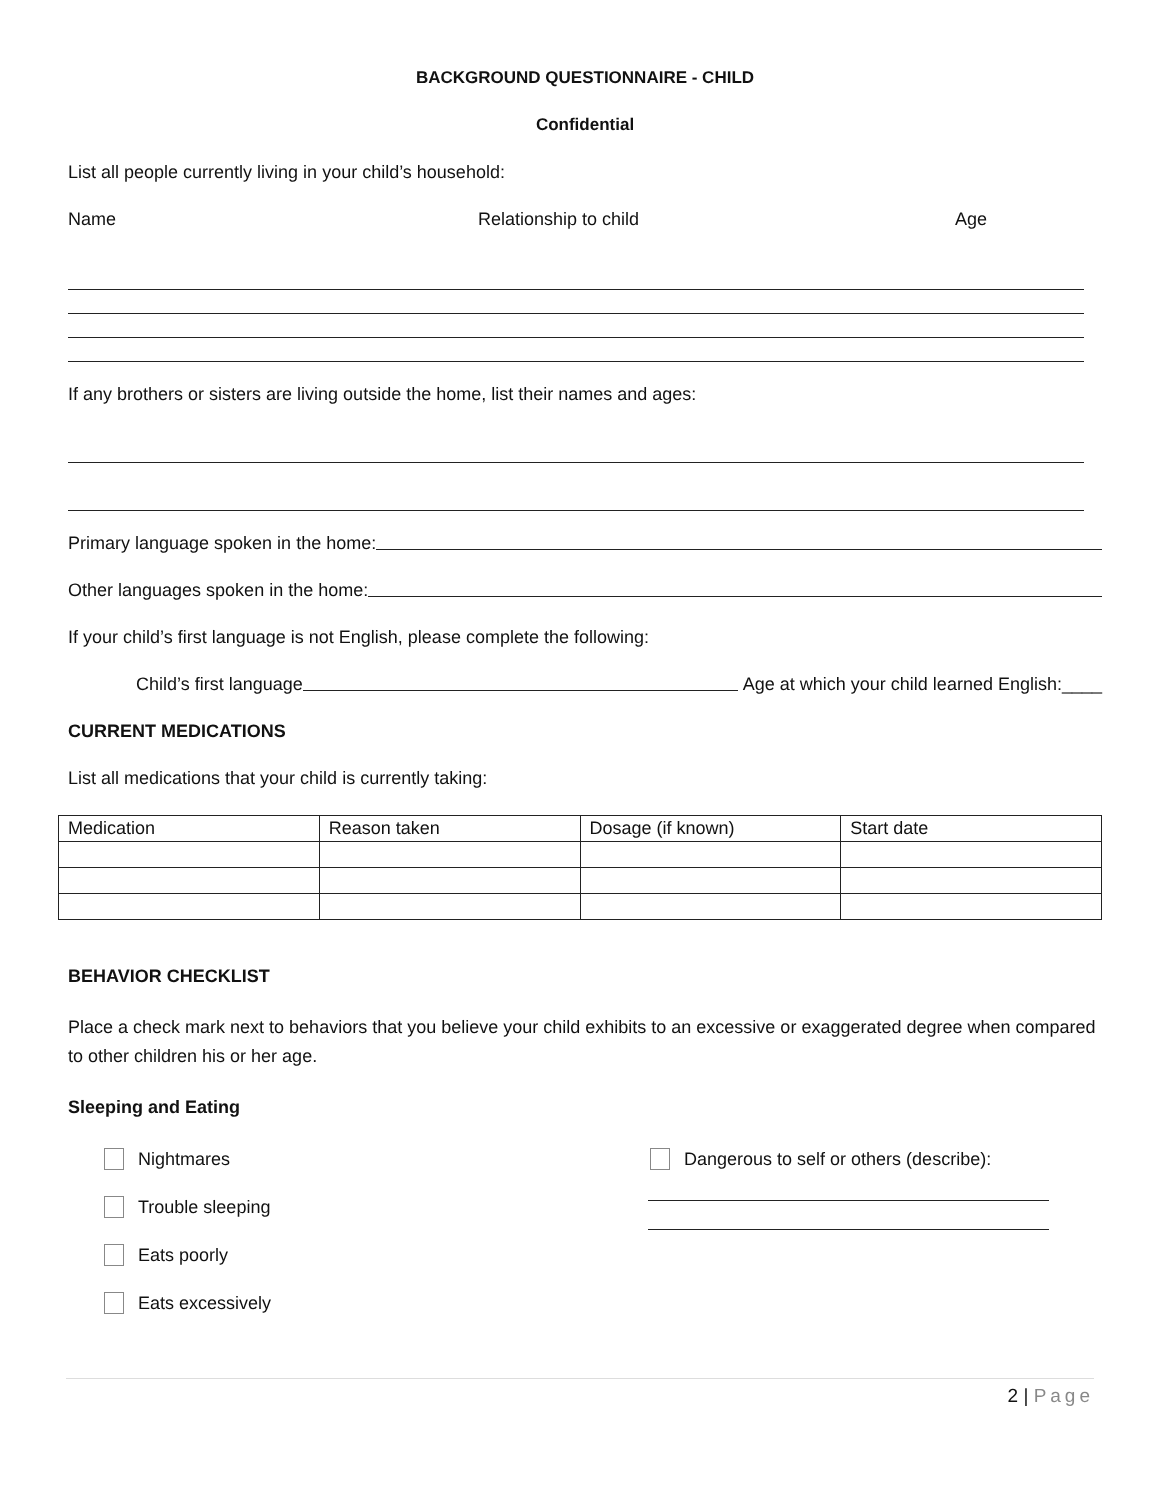BACKGROUND QUESTIONNAIRE - CHILD
Confidential
List all people currently living in your child’s household:
Name Relationship to child Age
If any brothers or sisters are living outside the home, list their names and ages:
Primary language spoken in the home:
Other languages spoken in the home:
If your child’s first language is not English, please complete the following:
Child’s first language Age at which your child learned English:____
CURRENT MEDICATIONS
List all medications that your child is currently taking:
| Medication | Reason taken | Dosage (if known) | Start date |
BEHAVIOR CHECKLIST
Place a check mark next to behaviors that you believe your child exhibits to an excessive or exaggerated degree when compared to other children his or her age.
Sleeping and Eating
Nightmares
Trouble sleeping
Eats poorly
Eats excessively
Dangerous to self or others (describe):
2 | Page